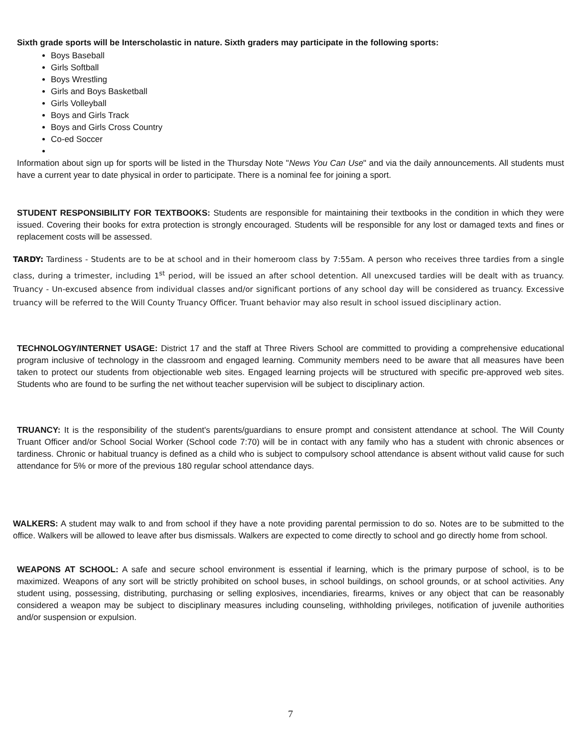Sixth grade sports will be Interscholastic in nature. Sixth graders may participate in the following sports:
Boys Baseball
Girls Softball
Boys Wrestling
Girls and Boys Basketball
Girls Volleyball
Boys and Girls Track
Boys and Girls Cross Country
Co-ed Soccer
Information about sign up for sports will be listed in the Thursday Note "News You Can Use" and via the daily announcements. All students must have a current year to date physical in order to participate. There is a nominal fee for joining a sport.
STUDENT RESPONSIBILITY FOR TEXTBOOKS: Students are responsible for maintaining their textbooks in the condition in which they were issued. Covering their books for extra protection is strongly encouraged. Students will be responsible for any lost or damaged texts and fines or replacement costs will be assessed.
TARDY: Tardiness - Students are to be at school and in their homeroom class by 7:55am. A person who receives three tardies from a single class, during a trimester, including 1<sup>st</sup> period, will be issued an after school detention. All unexcused tardies will be dealt with as truancy. Truancy - Un-excused absence from individual classes and/or significant portions of any school day will be considered as truancy. Excessive truancy will be referred to the Will County Truancy Officer. Truant behavior may also result in school issued disciplinary action.
TECHNOLOGY/INTERNET USAGE: District 17 and the staff at Three Rivers School are committed to providing a comprehensive educational program inclusive of technology in the classroom and engaged learning. Community members need to be aware that all measures have been taken to protect our students from objectionable web sites. Engaged learning projects will be structured with specific pre-approved web sites. Students who are found to be surfing the net without teacher supervision will be subject to disciplinary action.
TRUANCY: It is the responsibility of the student's parents/guardians to ensure prompt and consistent attendance at school. The Will County Truant Officer and/or School Social Worker (School code 7:70) will be in contact with any family who has a student with chronic absences or tardiness. Chronic or habitual truancy is defined as a child who is subject to compulsory school attendance is absent without valid cause for such attendance for 5% or more of the previous 180 regular school attendance days.
WALKERS: A student may walk to and from school if they have a note providing parental permission to do so. Notes are to be submitted to the office. Walkers will be allowed to leave after bus dismissals. Walkers are expected to come directly to school and go directly home from school.
WEAPONS AT SCHOOL: A safe and secure school environment is essential if learning, which is the primary purpose of school, is to be maximized. Weapons of any sort will be strictly prohibited on school buses, in school buildings, on school grounds, or at school activities. Any student using, possessing, distributing, purchasing or selling explosives, incendiaries, firearms, knives or any object that can be reasonably considered a weapon may be subject to disciplinary measures including counseling, withholding privileges, notification of juvenile authorities and/or suspension or expulsion.
7